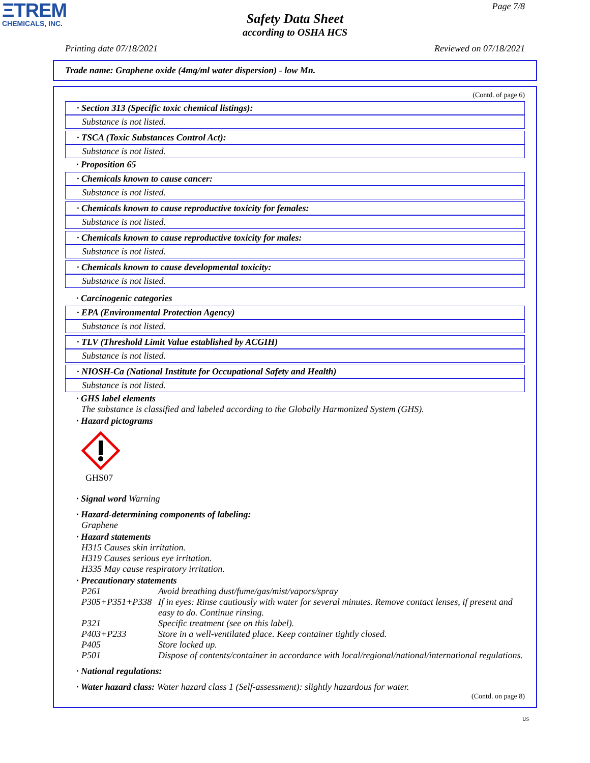ΞTREM
CHEMICALS, INC.
Page 7/8
Safety Data Sheet
according to OSHA HCS
Printing date 07/18/2021 Reviewed on 07/18/2021
Trade name: Graphene oxide (4mg/ml water dispersion) - low Mn.
(Contd. of page 6)
· Section 313 (Specific toxic chemical listings):
Substance is not listed.
· TSCA (Toxic Substances Control Act):
Substance is not listed.
· Proposition 65
· Chemicals known to cause cancer:
Substance is not listed.
· Chemicals known to cause reproductive toxicity for females:
Substance is not listed.
· Chemicals known to cause reproductive toxicity for males:
Substance is not listed.
· Chemicals known to cause developmental toxicity:
Substance is not listed.
· Carcinogenic categories
· EPA (Environmental Protection Agency)
Substance is not listed.
· TLV (Threshold Limit Value established by ACGIH)
Substance is not listed.
· NIOSH-Ca (National Institute for Occupational Safety and Health)
Substance is not listed.
· GHS label elements
The substance is classified and labeled according to the Globally Harmonized System (GHS).
· Hazard pictograms
GHS07
· Signal word Warning
· Hazard-determining components of labeling:
Graphene
· Hazard statements
H315 Causes skin irritation.
H319 Causes serious eye irritation.
H335 May cause respiratory irritation.
· Precautionary statements
| P261 | Avoid breathing dust/fume/gas/mist/vapors/spray |
| P305+P351+P338 | If in eyes: Rinse cautiously with water for several minutes. Remove contact lenses, if present and easy to do. Continue rinsing. |
| P321 | Specific treatment (see on this label). |
| P403+P233 | Store in a well-ventilated place. Keep container tightly closed. |
| P405 | Store locked up. |
| P501 | Dispose of contents/container in accordance with local/regional/national/international regulations. |
· National regulations:
· Water hazard class: Water hazard class 1 (Self-assessment): slightly hazardous for water.
(Contd. on page 8)
US